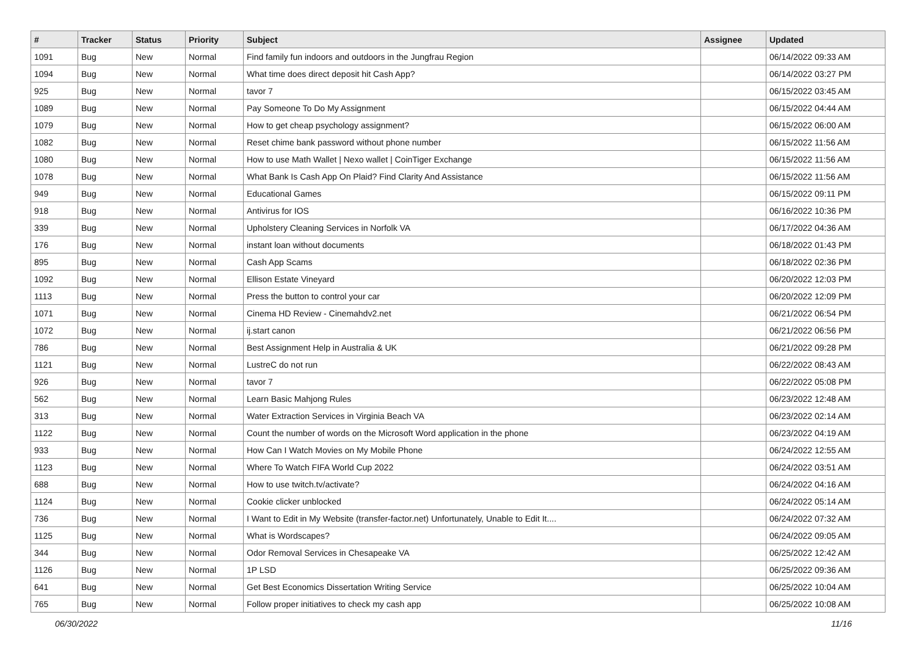| # | Tracker | Status | Priority | Subject | Assignee | Updated |
| --- | --- | --- | --- | --- | --- | --- |
| 1091 | Bug | New | Normal | Find family fun indoors and outdoors in the Jungfrau Region | | 06/14/2022 09:33 AM |
| 1094 | Bug | New | Normal | What time does direct deposit hit Cash App? | | 06/14/2022 03:27 PM |
| 925 | Bug | New | Normal | tavor 7 | | 06/15/2022 03:45 AM |
| 1089 | Bug | New | Normal | Pay Someone To Do My Assignment | | 06/15/2022 04:44 AM |
| 1079 | Bug | New | Normal | How to get cheap psychology assignment? | | 06/15/2022 06:00 AM |
| 1082 | Bug | New | Normal | Reset chime bank password without phone number | | 06/15/2022 11:56 AM |
| 1080 | Bug | New | Normal | How to use Math Wallet / Nexo wallet / CoinTiger Exchange | | 06/15/2022 11:56 AM |
| 1078 | Bug | New | Normal | What Bank Is Cash App On Plaid? Find Clarity And Assistance | | 06/15/2022 11:56 AM |
| 949 | Bug | New | Normal | Educational Games | | 06/15/2022 09:11 PM |
| 918 | Bug | New | Normal | Antivirus for IOS | | 06/16/2022 10:36 PM |
| 339 | Bug | New | Normal | Upholstery Cleaning Services in Norfolk VA | | 06/17/2022 04:36 AM |
| 176 | Bug | New | Normal | instant loan without documents | | 06/18/2022 01:43 PM |
| 895 | Bug | New | Normal | Cash App Scams | | 06/18/2022 02:36 PM |
| 1092 | Bug | New | Normal | Ellison Estate Vineyard | | 06/20/2022 12:03 PM |
| 1113 | Bug | New | Normal | Press the button to control your car | | 06/20/2022 12:09 PM |
| 1071 | Bug | New | Normal | Cinema HD Review - Cinemahdv2.net | | 06/21/2022 06:54 PM |
| 1072 | Bug | New | Normal | ij.start canon | | 06/21/2022 06:56 PM |
| 786 | Bug | New | Normal | Best Assignment Help in Australia & UK | | 06/21/2022 09:28 PM |
| 1121 | Bug | New | Normal | LustreC do not run | | 06/22/2022 08:43 AM |
| 926 | Bug | New | Normal | tavor 7 | | 06/22/2022 05:08 PM |
| 562 | Bug | New | Normal | Learn Basic Mahjong Rules | | 06/23/2022 12:48 AM |
| 313 | Bug | New | Normal | Water Extraction Services in Virginia Beach VA | | 06/23/2022 02:14 AM |
| 1122 | Bug | New | Normal | Count the number of words on the Microsoft Word application in the phone | | 06/23/2022 04:19 AM |
| 933 | Bug | New | Normal | How Can I Watch Movies on My Mobile Phone | | 06/24/2022 12:55 AM |
| 1123 | Bug | New | Normal | Where To Watch FIFA World Cup 2022 | | 06/24/2022 03:51 AM |
| 688 | Bug | New | Normal | How to use twitch.tv/activate? | | 06/24/2022 04:16 AM |
| 1124 | Bug | New | Normal | Cookie clicker unblocked | | 06/24/2022 05:14 AM |
| 736 | Bug | New | Normal | I Want to Edit in My Website (transfer-factor.net) Unfortunately, Unable to Edit It.... | | 06/24/2022 07:32 AM |
| 1125 | Bug | New | Normal | What is Wordscapes? | | 06/24/2022 09:05 AM |
| 344 | Bug | New | Normal | Odor Removal Services in Chesapeake VA | | 06/25/2022 12:42 AM |
| 1126 | Bug | New | Normal | 1P LSD | | 06/25/2022 09:36 AM |
| 641 | Bug | New | Normal | Get Best Economics Dissertation Writing Service | | 06/25/2022 10:04 AM |
| 765 | Bug | New | Normal | Follow proper initiatives to check my cash app | | 06/25/2022 10:08 AM |
06/30/2022 11/16